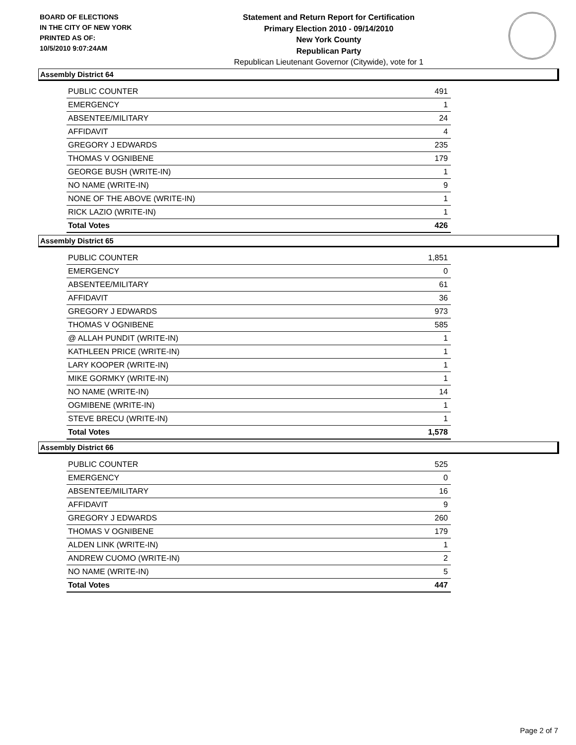BOARD OF ELECTIONS
IN THE CITY OF NEW YORK
PRINTED AS OF:
10/5/2010 9:07:24AM
Statement and Return Report for Certification
Primary Election 2010 - 09/14/2010
New York County
Republican Party
Republican Lieutenant Governor (Citywide), vote for 1
Assembly District 64
| PUBLIC COUNTER | 491 |
| EMERGENCY | 1 |
| ABSENTEE/MILITARY | 24 |
| AFFIDAVIT | 4 |
| GREGORY J EDWARDS | 235 |
| THOMAS V OGNIBENE | 179 |
| GEORGE BUSH (WRITE-IN) | 1 |
| NO NAME (WRITE-IN) | 9 |
| NONE OF THE ABOVE (WRITE-IN) | 1 |
| RICK LAZIO (WRITE-IN) | 1 |
| Total Votes | 426 |
Assembly District 65
| PUBLIC COUNTER | 1,851 |
| EMERGENCY | 0 |
| ABSENTEE/MILITARY | 61 |
| AFFIDAVIT | 36 |
| GREGORY J EDWARDS | 973 |
| THOMAS V OGNIBENE | 585 |
| @ ALLAH PUNDIT (WRITE-IN) | 1 |
| KATHLEEN PRICE (WRITE-IN) | 1 |
| LARY KOOPER (WRITE-IN) | 1 |
| MIKE GORMKY (WRITE-IN) | 1 |
| NO NAME (WRITE-IN) | 14 |
| OGMIBENE (WRITE-IN) | 1 |
| STEVE BRECU (WRITE-IN) | 1 |
| Total Votes | 1,578 |
Assembly District 66
| PUBLIC COUNTER | 525 |
| EMERGENCY | 0 |
| ABSENTEE/MILITARY | 16 |
| AFFIDAVIT | 9 |
| GREGORY J EDWARDS | 260 |
| THOMAS V OGNIBENE | 179 |
| ALDEN LINK (WRITE-IN) | 1 |
| ANDREW CUOMO (WRITE-IN) | 2 |
| NO NAME (WRITE-IN) | 5 |
| Total Votes | 447 |
Page 2 of 7